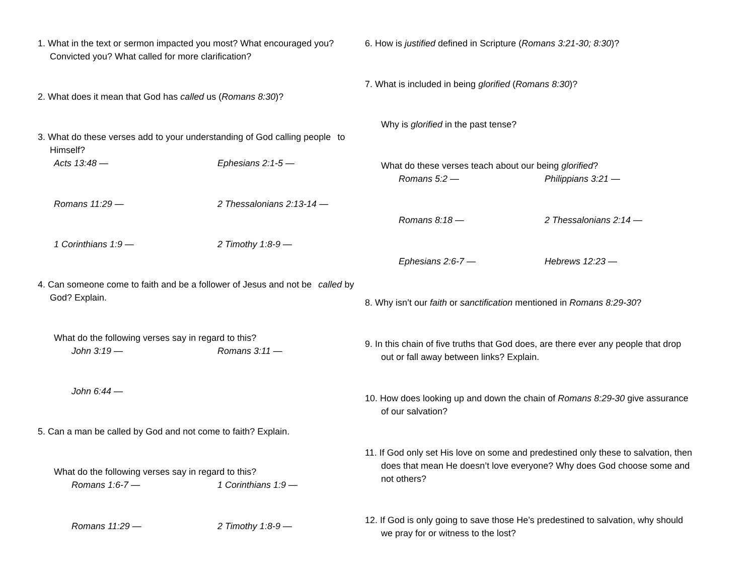1. What in the text or sermon impacted you most? What encouraged you? Convicted you? What called for more clarification?
2. What does it mean that God has called us (Romans 8:30)?
3. What do these verses add to your understanding of God calling people to Himself?
Acts 13:48 — Ephesians 2:1-5 —
Romans 11:29 — 2 Thessalonians 2:13-14 —
1 Corinthians 1:9 — 2 Timothy 1:8-9 —
4. Can someone come to faith and be a follower of Jesus and not be called by God? Explain.
What do the following verses say in regard to this?
John 3:19 — Romans 3:11 —
John 6:44 —
5. Can a man be called by God and not come to faith? Explain.
What do the following verses say in regard to this?
Romans 1:6-7 — 1 Corinthians 1:9 —
Romans 11:29 — 2 Timothy 1:8-9 —
6. How is justified defined in Scripture (Romans 3:21-30; 8:30)?
7. What is included in being glorified (Romans 8:30)?
Why is glorified in the past tense?
What do these verses teach about our being glorified?
Romans 5:2 — Philippians 3:21 —
Romans 8:18 — 2 Thessalonians 2:14 —
Ephesians 2:6-7 — Hebrews 12:23 —
8. Why isn’t our faith or sanctification mentioned in Romans 8:29-30?
9. In this chain of five truths that God does, are there ever any people that drop out or fall away between links? Explain.
10. How does looking up and down the chain of Romans 8:29-30 give assurance of our salvation?
11. If God only set His love on some and predestined only these to salvation, then does that mean He doesn’t love everyone? Why does God choose some and not others?
12. If God is only going to save those He’s predestined to salvation, why should we pray for or witness to the lost?